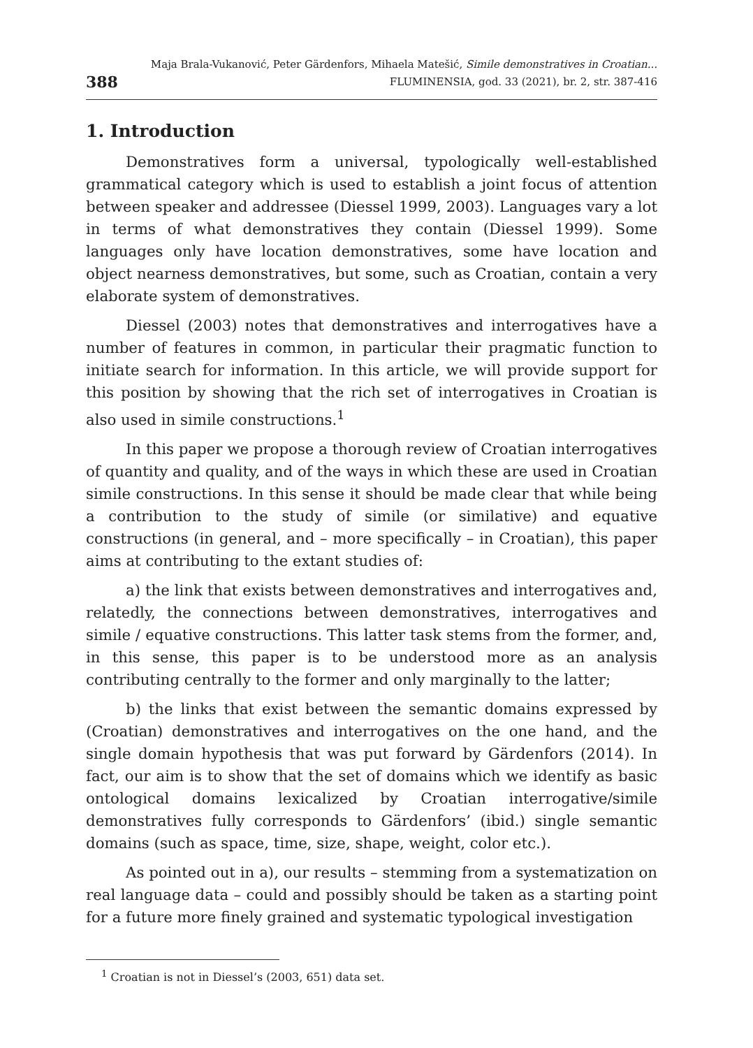388
Maja Brala-Vukanović, Peter Gärdenfors, Mihaela Matešić, Simile demonstratives in Croatian...
FLUMINENSIA, god. 33 (2021), br. 2, str. 387-416
1. Introduction
Demonstratives form a universal, typologically well-established grammatical category which is used to establish a joint focus of attention between speaker and addressee (Diessel 1999, 2003). Languages vary a lot in terms of what demonstratives they contain (Diessel 1999). Some languages only have location demonstratives, some have location and object nearness demonstratives, but some, such as Croatian, contain a very elaborate system of demonstratives.
Diessel (2003) notes that demonstratives and interrogatives have a number of features in common, in particular their pragmatic function to initiate search for information. In this article, we will provide support for this position by showing that the rich set of interrogatives in Croatian is also used in simile constructions.<sup>1</sup>
In this paper we propose a thorough review of Croatian interrogatives of quantity and quality, and of the ways in which these are used in Croatian simile constructions. In this sense it should be made clear that while being a contribution to the study of simile (or similative) and equative constructions (in general, and – more specifically – in Croatian), this paper aims at contributing to the extant studies of:
a) the link that exists between demonstratives and interrogatives and, relatedly, the connections between demonstratives, interrogatives and simile / equative constructions. This latter task stems from the former, and, in this sense, this paper is to be understood more as an analysis contributing centrally to the former and only marginally to the latter;
b) the links that exist between the semantic domains expressed by (Croatian) demonstratives and interrogatives on the one hand, and the single domain hypothesis that was put forward by Gärdenfors (2014). In fact, our aim is to show that the set of domains which we identify as basic ontological domains lexicalized by Croatian interrogative/simile demonstratives fully corresponds to Gärdenfors’ (ibid.) single semantic domains (such as space, time, size, shape, weight, color etc.).
As pointed out in a), our results – stemming from a systematization on real language data – could and possibly should be taken as a starting point for a future more finely grained and systematic typological investigation
<sup>1</sup> Croatian is not in Diessel’s (2003, 651) data set.